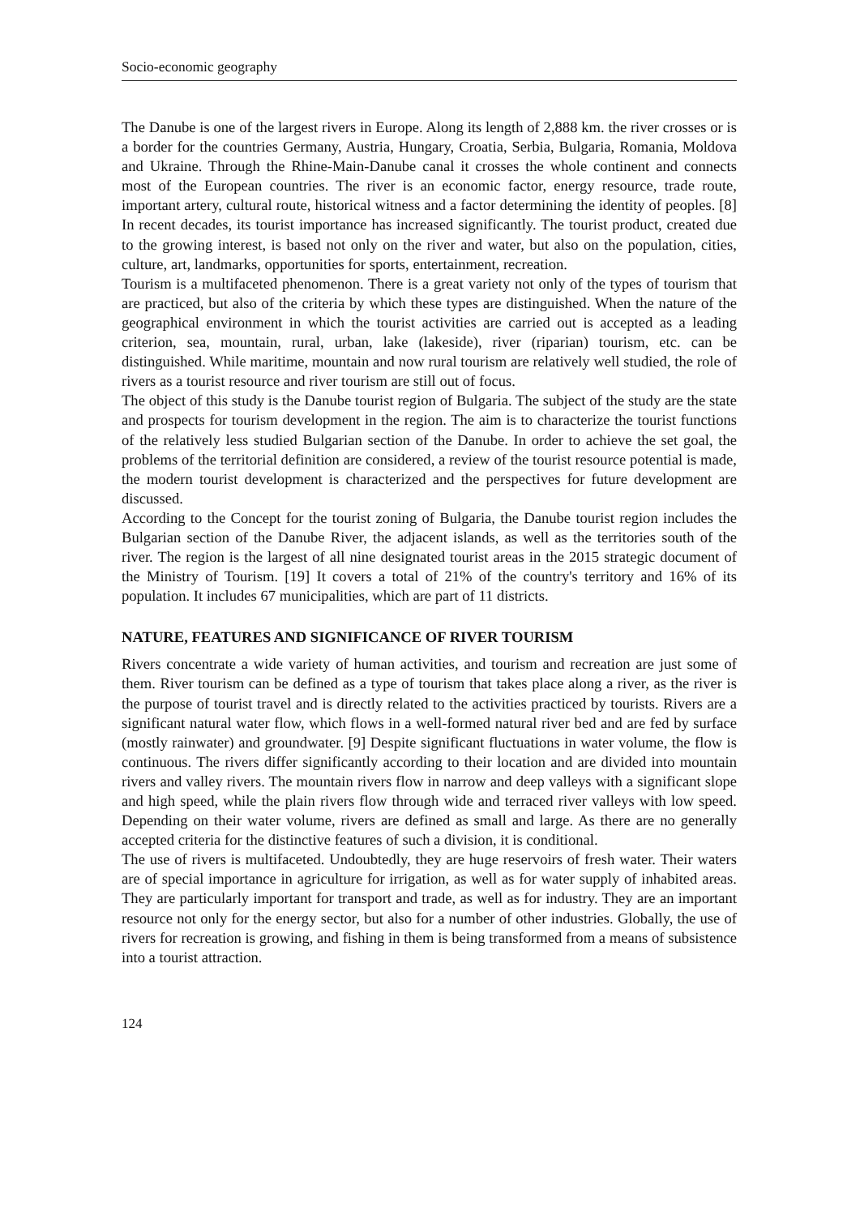Socio-economic geography
The Danube is one of the largest rivers in Europe. Along its length of 2,888 km. the river crosses or is a border for the countries Germany, Austria, Hungary, Croatia, Serbia, Bulgaria, Romania, Moldova and Ukraine. Through the Rhine-Main-Danube canal it crosses the whole continent and connects most of the European countries. The river is an economic factor, energy resource, trade route, important artery, cultural route, historical witness and a factor determining the identity of peoples. [8] In recent decades, its tourist importance has increased significantly. The tourist product, created due to the growing interest, is based not only on the river and water, but also on the population, cities, culture, art, landmarks, opportunities for sports, entertainment, recreation.
Tourism is a multifaceted phenomenon. There is a great variety not only of the types of tourism that are practiced, but also of the criteria by which these types are distinguished. When the nature of the geographical environment in which the tourist activities are carried out is accepted as a leading criterion, sea, mountain, rural, urban, lake (lakeside), river (riparian) tourism, etc. can be distinguished. While maritime, mountain and now rural tourism are relatively well studied, the role of rivers as a tourist resource and river tourism are still out of focus.
The object of this study is the Danube tourist region of Bulgaria. The subject of the study are the state and prospects for tourism development in the region. The aim is to characterize the tourist functions of the relatively less studied Bulgarian section of the Danube. In order to achieve the set goal, the problems of the territorial definition are considered, a review of the tourist resource potential is made, the modern tourist development is characterized and the perspectives for future development are discussed.
According to the Concept for the tourist zoning of Bulgaria, the Danube tourist region includes the Bulgarian section of the Danube River, the adjacent islands, as well as the territories south of the river. The region is the largest of all nine designated tourist areas in the 2015 strategic document of the Ministry of Tourism. [19] It covers a total of 21% of the country's territory and 16% of its population. It includes 67 municipalities, which are part of 11 districts.
NATURE, FEATURES AND SIGNIFICANCE OF RIVER TOURISM
Rivers concentrate a wide variety of human activities, and tourism and recreation are just some of them. River tourism can be defined as a type of tourism that takes place along a river, as the river is the purpose of tourist travel and is directly related to the activities practiced by tourists. Rivers are a significant natural water flow, which flows in a well-formed natural river bed and are fed by surface (mostly rainwater) and groundwater. [9] Despite significant fluctuations in water volume, the flow is continuous. The rivers differ significantly according to their location and are divided into mountain rivers and valley rivers. The mountain rivers flow in narrow and deep valleys with a significant slope and high speed, while the plain rivers flow through wide and terraced river valleys with low speed. Depending on their water volume, rivers are defined as small and large. As there are no generally accepted criteria for the distinctive features of such a division, it is conditional.
The use of rivers is multifaceted. Undoubtedly, they are huge reservoirs of fresh water. Their waters are of special importance in agriculture for irrigation, as well as for water supply of inhabited areas. They are particularly important for transport and trade, as well as for industry. They are an important resource not only for the energy sector, but also for a number of other industries. Globally, the use of rivers for recreation is growing, and fishing in them is being transformed from a means of subsistence into a tourist attraction.
124